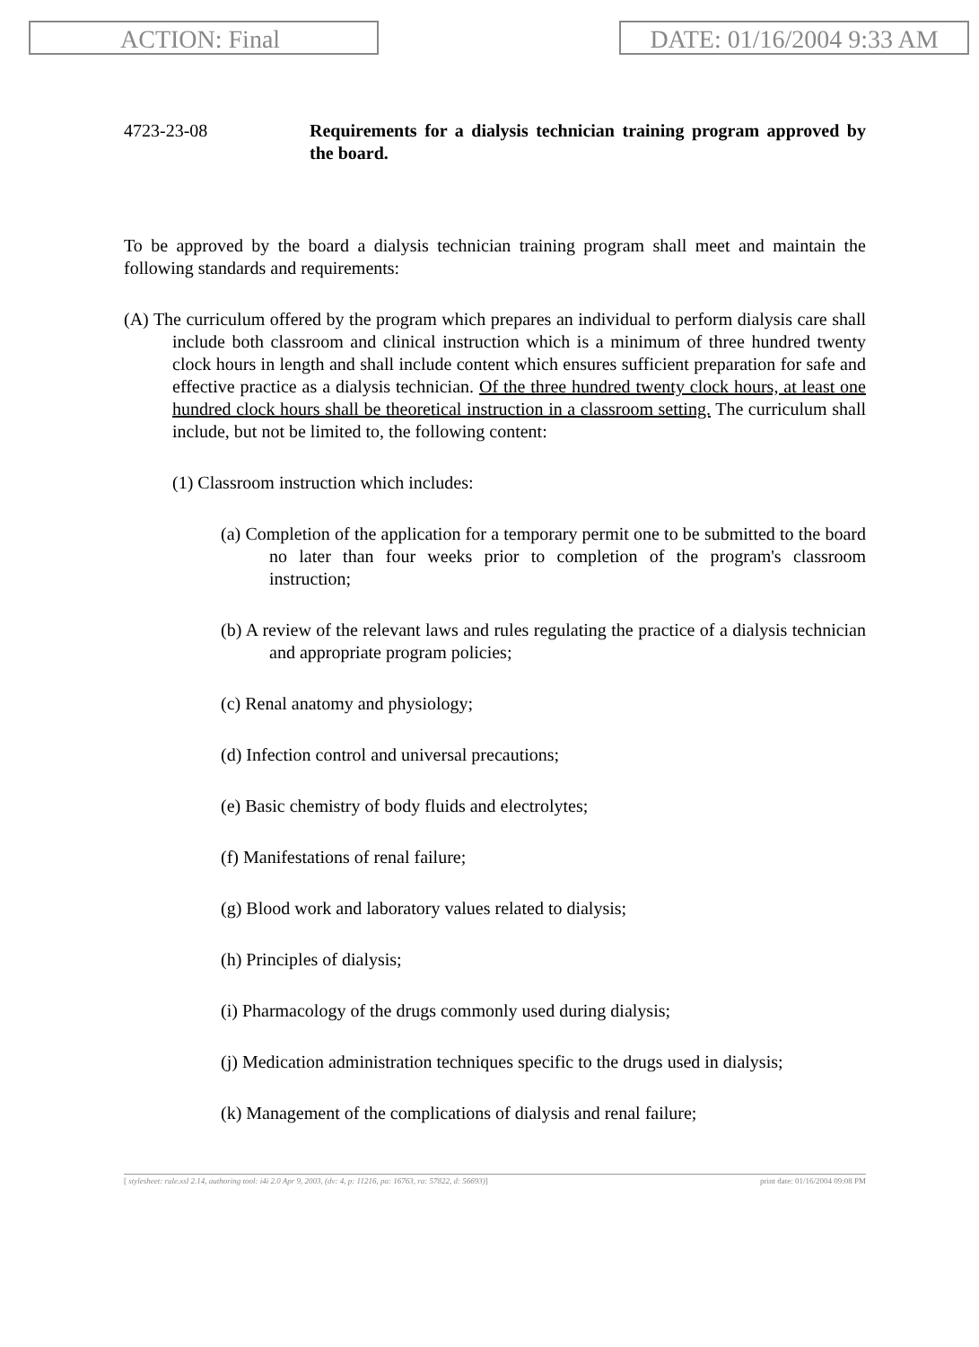ACTION: Final DATE: 01/16/2004 9:33 AM
4723-23-08 Requirements for a dialysis technician training program approved by the board.
To be approved by the board a dialysis technician training program shall meet and maintain the following standards and requirements:
(A) The curriculum offered by the program which prepares an individual to perform dialysis care shall include both classroom and clinical instruction which is a minimum of three hundred twenty clock hours in length and shall include content which ensures sufficient preparation for safe and effective practice as a dialysis technician. Of the three hundred twenty clock hours, at least one hundred clock hours shall be theoretical instruction in a classroom setting. The curriculum shall include, but not be limited to, the following content:
(1) Classroom instruction which includes:
(a) Completion of the application for a temporary permit one to be submitted to the board no later than four weeks prior to completion of the program's classroom instruction;
(b) A review of the relevant laws and rules regulating the practice of a dialysis technician and appropriate program policies;
(c) Renal anatomy and physiology;
(d) Infection control and universal precautions;
(e) Basic chemistry of body fluids and electrolytes;
(f) Manifestations of renal failure;
(g) Blood work and laboratory values related to dialysis;
(h) Principles of dialysis;
(i) Pharmacology of the drugs commonly used during dialysis;
(j) Medication administration techniques specific to the drugs used in dialysis;
(k) Management of the complications of dialysis and renal failure;
[ stylesheet: rule.xsl 2.14, authoring tool: i4i 2.0 Apr 9, 2003, (dv: 4, p: 11216, pa: 16763, ra: 57822, d: 56693)] print date: 01/16/2004 09:08 PM